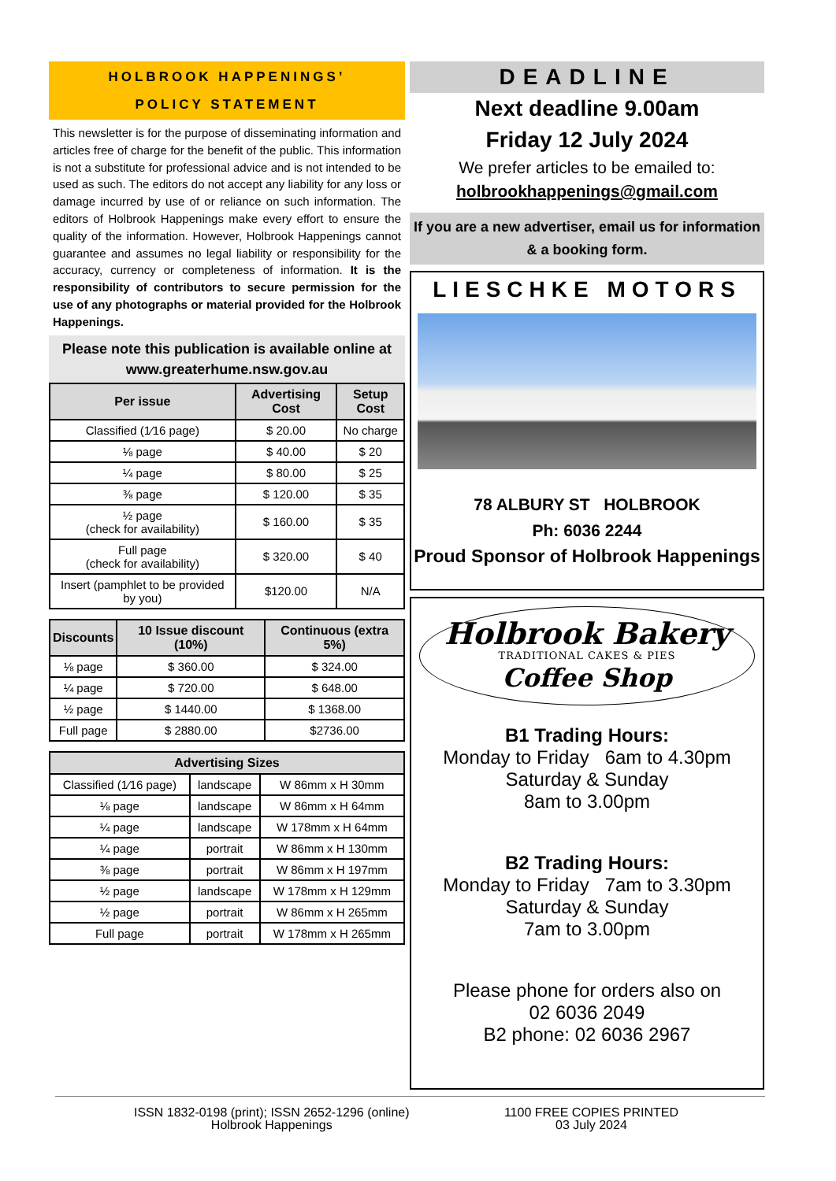HOLBROOK HAPPENINGS’
POLICY STATEMENT
This newsletter is for the purpose of disseminating information and articles free of charge for the benefit of the public. This information is not a substitute for professional advice and is not intended to be used as such. The editors do not accept any liability for any loss or damage incurred by use of or reliance on such information. The editors of Holbrook Happenings make every effort to ensure the quality of the information. However, Holbrook Happenings cannot guarantee and assumes no legal liability or responsibility for the accuracy, currency or completeness of information. It is the responsibility of contributors to secure permission for the use of any photographs or material provided for the Holbrook Happenings.
Please note this publication is available online at www.greaterhume.nsw.gov.au
| Per issue | Advertising Cost | Setup Cost |
| --- | --- | --- |
| Classified (1⁄16 page) | $ 20.00 | No charge |
| ⅛ page | $ 40.00 | $ 20 |
| ¼ page | $ 80.00 | $ 25 |
| ⅜ page | $ 120.00 | $ 35 |
| ½ page (check for availability) | $ 160.00 | $ 35 |
| Full page (check for availability) | $ 320.00 | $ 40 |
| Insert (pamphlet to be provided by you) | $120.00 | N/A |
| Discounts | 10 Issue discount (10%) | Continuous (extra 5%) |
| --- | --- | --- |
| ⅛ page | $ 360.00 | $ 324.00 |
| ¼ page | $ 720.00 | $ 648.00 |
| ½ page | $ 1440.00 | $ 1368.00 |
| Full page | $ 2880.00 | $2736.00 |
| Advertising Sizes | | |
| --- | --- | --- |
| Classified (1⁄16 page) | landscape | W 86mm x H 30mm |
| ⅛ page | landscape | W 86mm x H 64mm |
| ¼ page | landscape | W 178mm x H 64mm |
| ¼ page | portrait | W 86mm x H 130mm |
| ⅜ page | portrait | W 86mm x H 197mm |
| ½ page | landscape | W 178mm x H 129mm |
| ½ page | portrait | W 86mm x H 265mm |
| Full page | portrait | W 178mm x H 265mm |
DEADLINE
Next deadline 9.00am
Friday 12 July 2024
We prefer articles to be emailed to:
holbrookhappenings@gmail.com
If you are a new advertiser, email us for information & a booking form.
LIESCHKE MOTORS
78 ALBURY ST HOLBROOK
Ph: 6036 2244
Proud Sponsor of Holbrook Happenings
Holbrook Bakery
TRADITIONAL CAKES & PIES
Coffee Shop
B1 Trading Hours:
Monday to Friday 6am to 4.30pm
Saturday & Sunday
8am to 3.00pm
B2 Trading Hours:
Monday to Friday 7am to 3.30pm
Saturday & Sunday
7am to 3.00pm
Please phone for orders also on
02 6036 2049
B2 phone: 02 6036 2967
ISSN 1832-0198 (print); ISSN 2652-1296 (online)
Holbrook Happenings
1100 FREE COPIES PRINTED
03 July 2024